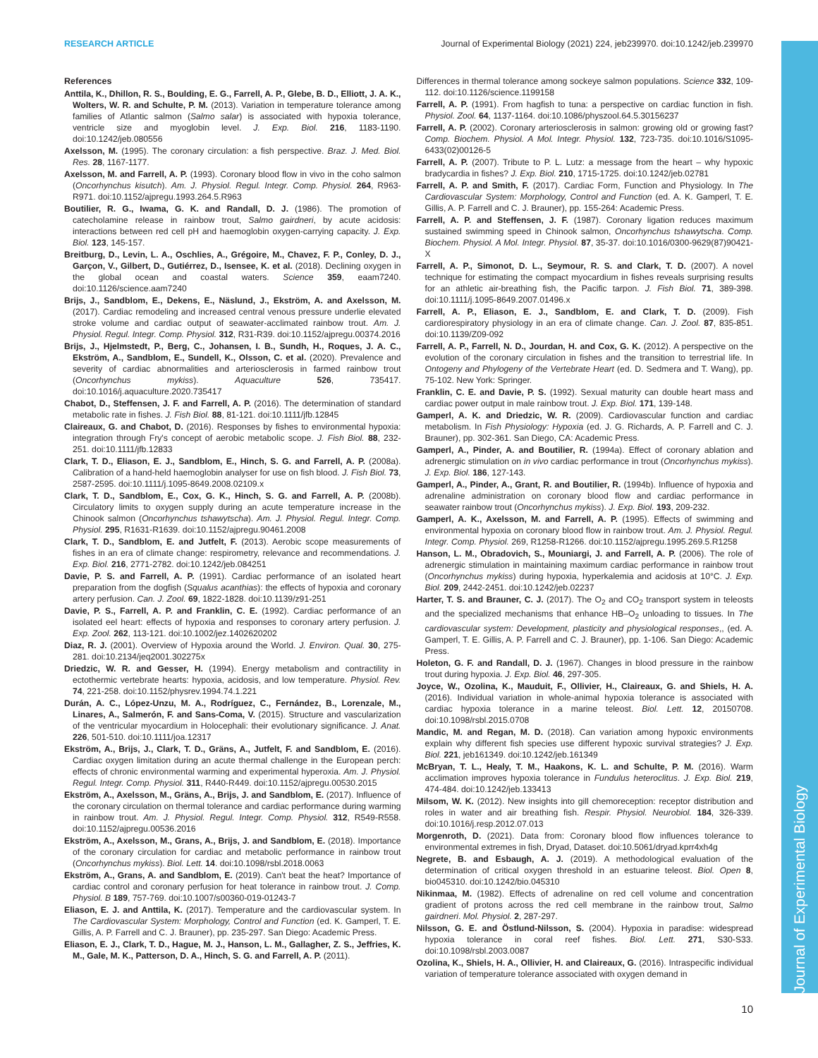RESEARCH ARTICLE Journal of Experimental Biology (2021) 224, jeb239970. doi:10.1242/jeb.239970
Journal of Experimental Biology
References
Anttila, K., Dhillon, R. S., Boulding, E. G., Farrell, A. P., Glebe, B. D., Elliott, J. A. K., Wolters, W. R. and Schulte, P. M. (2013). Variation in temperature tolerance among families of Atlantic salmon (Salmo salar) is associated with hypoxia tolerance, ventricle size and myoglobin level. J. Exp. Biol. 216, 1183-1190. doi:10.1242/jeb.080556
Axelsson, M. (1995). The coronary circulation: a fish perspective. Braz. J. Med. Biol. Res. 28, 1167-1177.
Axelsson, M. and Farrell, A. P. (1993). Coronary blood flow in vivo in the coho salmon (Oncorhynchus kisutch). Am. J. Physiol. Regul. Integr. Comp. Physiol. 264, R963-R971. doi:10.1152/ajpregu.1993.264.5.R963
Boutilier, R. G., Iwama, G. K. and Randall, D. J. (1986). The promotion of catecholamine release in rainbow trout, Salmo gairdneri, by acute acidosis: interactions between red cell pH and haemoglobin oxygen-carrying capacity. J. Exp. Biol. 123, 145-157.
Breitburg, D., Levin, L. A., Oschlies, A., Grégoire, M., Chavez, F. P., Conley, D. J., Garçon, V., Gilbert, D., Gutiérrez, D., Isensee, K. et al. (2018). Declining oxygen in the global ocean and coastal waters. Science 359, eaam7240. doi:10.1126/science.aam7240
Brijs, J., Sandblom, E., Dekens, E., Näslund, J., Ekström, A. and Axelsson, M. (2017). Cardiac remodeling and increased central venous pressure underlie elevated stroke volume and cardiac output of seawater-acclimated rainbow trout. Am. J. Physiol. Regul. Integr. Comp. Physiol. 312, R31-R39. doi:10.1152/ajpregu.00374.2016
Brijs, J., Hjelmstedt, P., Berg, C., Johansen, I. B., Sundh, H., Roques, J. A. C., Ekström, A., Sandblom, E., Sundell, K., Olsson, C. et al. (2020). Prevalence and severity of cardiac abnormalities and arteriosclerosis in farmed rainbow trout (Oncorhynchus mykiss). Aquaculture 526, 735417. doi:10.1016/j.aquaculture.2020.735417
Chabot, D., Steffensen, J. F. and Farrell, A. P. (2016). The determination of standard metabolic rate in fishes. J. Fish Biol. 88, 81-121. doi:10.1111/jfb.12845
Claireaux, G. and Chabot, D. (2016). Responses by fishes to environmental hypoxia: integration through Fry's concept of aerobic metabolic scope. J. Fish Biol. 88, 232-251. doi:10.1111/jfb.12833
Clark, T. D., Eliason, E. J., Sandblom, E., Hinch, S. G. and Farrell, A. P. (2008a). Calibration of a hand-held haemoglobin analyser for use on fish blood. J. Fish Biol. 73, 2587-2595. doi:10.1111/j.1095-8649.2008.02109.x
Clark, T. D., Sandblom, E., Cox, G. K., Hinch, S. G. and Farrell, A. P. (2008b). Circulatory limits to oxygen supply during an acute temperature increase in the Chinook salmon (Oncorhynchus tshawytscha). Am. J. Physiol. Regul. Integr. Comp. Physiol. 295, R1631-R1639. doi:10.1152/ajpregu.90461.2008
Clark, T. D., Sandblom, E. and Jutfelt, F. (2013). Aerobic scope measurements of fishes in an era of climate change: respirometry, relevance and recommendations. J. Exp. Biol. 216, 2771-2782. doi:10.1242/jeb.084251
Davie, P. S. and Farrell, A. P. (1991). Cardiac performance of an isolated heart preparation from the dogfish (Squalus acanthias): the effects of hypoxia and coronary artery perfusion. Can. J. Zool. 69, 1822-1828. doi:10.1139/z91-251
Davie, P. S., Farrell, A. P. and Franklin, C. E. (1992). Cardiac performance of an isolated eel heart: effects of hypoxia and responses to coronary artery perfusion. J. Exp. Zool. 262, 113-121. doi:10.1002/jez.1402620202
Diaz, R. J. (2001). Overview of Hypoxia around the World. J. Environ. Qual. 30, 275-281. doi:10.2134/jeq2001.302275x
Driedzic, W. R. and Gesser, H. (1994). Energy metabolism and contractility in ectothermic vertebrate hearts: hypoxia, acidosis, and low temperature. Physiol. Rev. 74, 221-258. doi:10.1152/physrev.1994.74.1.221
Durán, A. C., López-Unzu, M. A., Rodríguez, C., Fernández, B., Lorenzale, M., Linares, A., Salmerón, F. and Sans-Coma, V. (2015). Structure and vascularization of the ventricular myocardium in Holocephali: their evolutionary significance. J. Anat. 226, 501-510. doi:10.1111/joa.12317
Ekström, A., Brijs, J., Clark, T. D., Gräns, A., Jutfelt, F. and Sandblom, E. (2016). Cardiac oxygen limitation during an acute thermal challenge in the European perch: effects of chronic environmental warming and experimental hyperoxia. Am. J. Physiol. Regul. Integr. Comp. Physiol. 311, R440-R449. doi:10.1152/ajpregu.00530.2015
Ekström, A., Axelsson, M., Gräns, A., Brijs, J. and Sandblom, E. (2017). Influence of the coronary circulation on thermal tolerance and cardiac performance during warming in rainbow trout. Am. J. Physiol. Regul. Integr. Comp. Physiol. 312, R549-R558. doi:10.1152/ajpregu.00536.2016
Ekström, A., Axelsson, M., Grans, A., Brijs, J. and Sandblom, E. (2018). Importance of the coronary circulation for cardiac and metabolic performance in rainbow trout (Oncorhynchus mykiss). Biol. Lett. 14. doi:10.1098/rsbl.2018.0063
Ekström, A., Grans, A. and Sandblom, E. (2019). Can't beat the heat? Importance of cardiac control and coronary perfusion for heat tolerance in rainbow trout. J. Comp. Physiol. B 189, 757-769. doi:10.1007/s00360-019-01243-7
Eliason, E. J. and Anttila, K. (2017). Temperature and the cardiovascular system. In The Cardiovascular System: Morphology, Control and Function (ed. K. Gamperl, T. E. Gillis, A. P. Farrell and C. J. Brauner), pp. 235-297. San Diego: Academic Press.
Eliason, E. J., Clark, T. D., Hague, M. J., Hanson, L. M., Gallagher, Z. S., Jeffries, K. M., Gale, M. K., Patterson, D. A., Hinch, S. G. and Farrell, A. P. (2011).
Differences in thermal tolerance among sockeye salmon populations. Science 332, 109-112. doi:10.1126/science.1199158
Farrell, A. P. (1991). From hagfish to tuna: a perspective on cardiac function in fish. Physiol. Zool. 64, 1137-1164. doi:10.1086/physzool.64.5.30156237
Farrell, A. P. (2002). Coronary arteriosclerosis in salmon: growing old or growing fast? Comp. Biochem. Physiol. A Mol. Integr. Physiol. 132, 723-735. doi:10.1016/S1095-6433(02)00126-5
Farrell, A. P. (2007). Tribute to P. L. Lutz: a message from the heart – why hypoxic bradycardia in fishes? J. Exp. Biol. 210, 1715-1725. doi:10.1242/jeb.02781
Farrell, A. P. and Smith, F. (2017). Cardiac Form, Function and Physiology. In The Cardiovascular System: Morphology, Control and Function (ed. A. K. Gamperl, T. E. Gillis, A. P. Farrell and C. J. Brauner), pp. 155-264: Academic Press.
Farrell, A. P. and Steffensen, J. F. (1987). Coronary ligation reduces maximum sustained swimming speed in Chinook salmon, Oncorhynchus tshawytscha. Comp. Biochem. Physiol. A Mol. Integr. Physiol. 87, 35-37. doi:10.1016/0300-9629(87)90421-X
Farrell, A. P., Simonot, D. L., Seymour, R. S. and Clark, T. D. (2007). A novel technique for estimating the compact myocardium in fishes reveals surprising results for an athletic air-breathing fish, the Pacific tarpon. J. Fish Biol. 71, 389-398. doi:10.1111/j.1095-8649.2007.01496.x
Farrell, A. P., Eliason, E. J., Sandblom, E. and Clark, T. D. (2009). Fish cardiorespiratory physiology in an era of climate change. Can. J. Zool. 87, 835-851. doi:10.1139/Z09-092
Farrell, A. P., Farrell, N. D., Jourdan, H. and Cox, G. K. (2012). A perspective on the evolution of the coronary circulation in fishes and the transition to terrestrial life. In Ontogeny and Phylogeny of the Vertebrate Heart (ed. D. Sedmera and T. Wang), pp. 75-102. New York: Springer.
Franklin, C. E. and Davie, P. S. (1992). Sexual maturity can double heart mass and cardiac power output in male rainbow trout. J. Exp. Biol. 171, 139-148.
Gamperl, A. K. and Driedzic, W. R. (2009). Cardiovascular function and cardiac metabolism. In Fish Physiology: Hypoxia (ed. J. G. Richards, A. P. Farrell and C. J. Brauner), pp. 302-361. San Diego, CA: Academic Press.
Gamperl, A., Pinder, A. and Boutilier, R. (1994a). Effect of coronary ablation and adrenergic stimulation on in vivo cardiac performance in trout (Oncorhynchus mykiss). J. Exp. Biol. 186, 127-143.
Gamperl, A., Pinder, A., Grant, R. and Boutilier, R. (1994b). Influence of hypoxia and adrenaline administration on coronary blood flow and cardiac performance in seawater rainbow trout (Oncorhynchus mykiss). J. Exp. Biol. 193, 209-232.
Gamperl, A. K., Axelsson, M. and Farrell, A. P. (1995). Effects of swimming and environmental hypoxia on coronary blood flow in rainbow trout. Am. J. Physiol. Regul. Integr. Comp. Physiol. 269, R1258-R1266. doi:10.1152/ajpregu.1995.269.5.R1258
Hanson, L. M., Obradovich, S., Mouniargi, J. and Farrell, A. P. (2006). The role of adrenergic stimulation in maintaining maximum cardiac performance in rainbow trout (Oncorhynchus mykiss) during hypoxia, hyperkalemia and acidosis at 10°C. J. Exp. Biol. 209, 2442-2451. doi:10.1242/jeb.02237
Harter, T. S. and Brauner, C. J. (2017). The O<sub>2</sub> and CO<sub>2</sub> transport system in teleosts and the specialized mechanisms that enhance HB–O<sub>2</sub> unloading to tissues. In The cardiovascular system: Development, plasticity and physiological responses,, (ed. A. Gamperl, T. E. Gillis, A. P. Farrell and C. J. Brauner), pp. 1-106. San Diego: Academic Press.
Holeton, G. F. and Randall, D. J. (1967). Changes in blood pressure in the rainbow trout during hypoxia. J. Exp. Biol. 46, 297-305.
Joyce, W., Ozolina, K., Mauduit, F., Ollivier, H., Claireaux, G. and Shiels, H. A. (2016). Individual variation in whole-animal hypoxia tolerance is associated with cardiac hypoxia tolerance in a marine teleost. Biol. Lett. 12, 20150708. doi:10.1098/rsbl.2015.0708
Mandic, M. and Regan, M. D. (2018). Can variation among hypoxic environments explain why different fish species use different hypoxic survival strategies? J. Exp. Biol. 221, jeb161349. doi:10.1242/jeb.161349
McBryan, T. L., Healy, T. M., Haakons, K. L. and Schulte, P. M. (2016). Warm acclimation improves hypoxia tolerance in Fundulus heteroclitus. J. Exp. Biol. 219, 474-484. doi:10.1242/jeb.133413
Milsom, W. K. (2012). New insights into gill chemoreception: receptor distribution and roles in water and air breathing fish. Respir. Physiol. Neurobiol. 184, 326-339. doi:10.1016/j.resp.2012.07.013
Morgenroth, D. (2021). Data from: Coronary blood flow influences tolerance to environmental extremes in fish, Dryad, Dataset. doi:10.5061/dryad.kprr4xh4g
Negrete, B. and Esbaugh, A. J. (2019). A methodological evaluation of the determination of critical oxygen threshold in an estuarine teleost. Biol. Open 8, bio045310. doi:10.1242/bio.045310
Nikinmaa, M. (1982). Effects of adrenaline on red cell volume and concentration gradient of protons across the red cell membrane in the rainbow trout, Salmo gairdneri. Mol. Physiol. 2, 287-297.
Nilsson, G. E. and Östlund-Nilsson, S. (2004). Hypoxia in paradise: widespread hypoxia tolerance in coral reef fishes. Biol. Lett. 271, S30-S33. doi:10.1098/rsbl.2003.0087
Ozolina, K., Shiels, H. A., Ollivier, H. and Claireaux, G. (2016). Intraspecific individual variation of temperature tolerance associated with oxygen demand in
10